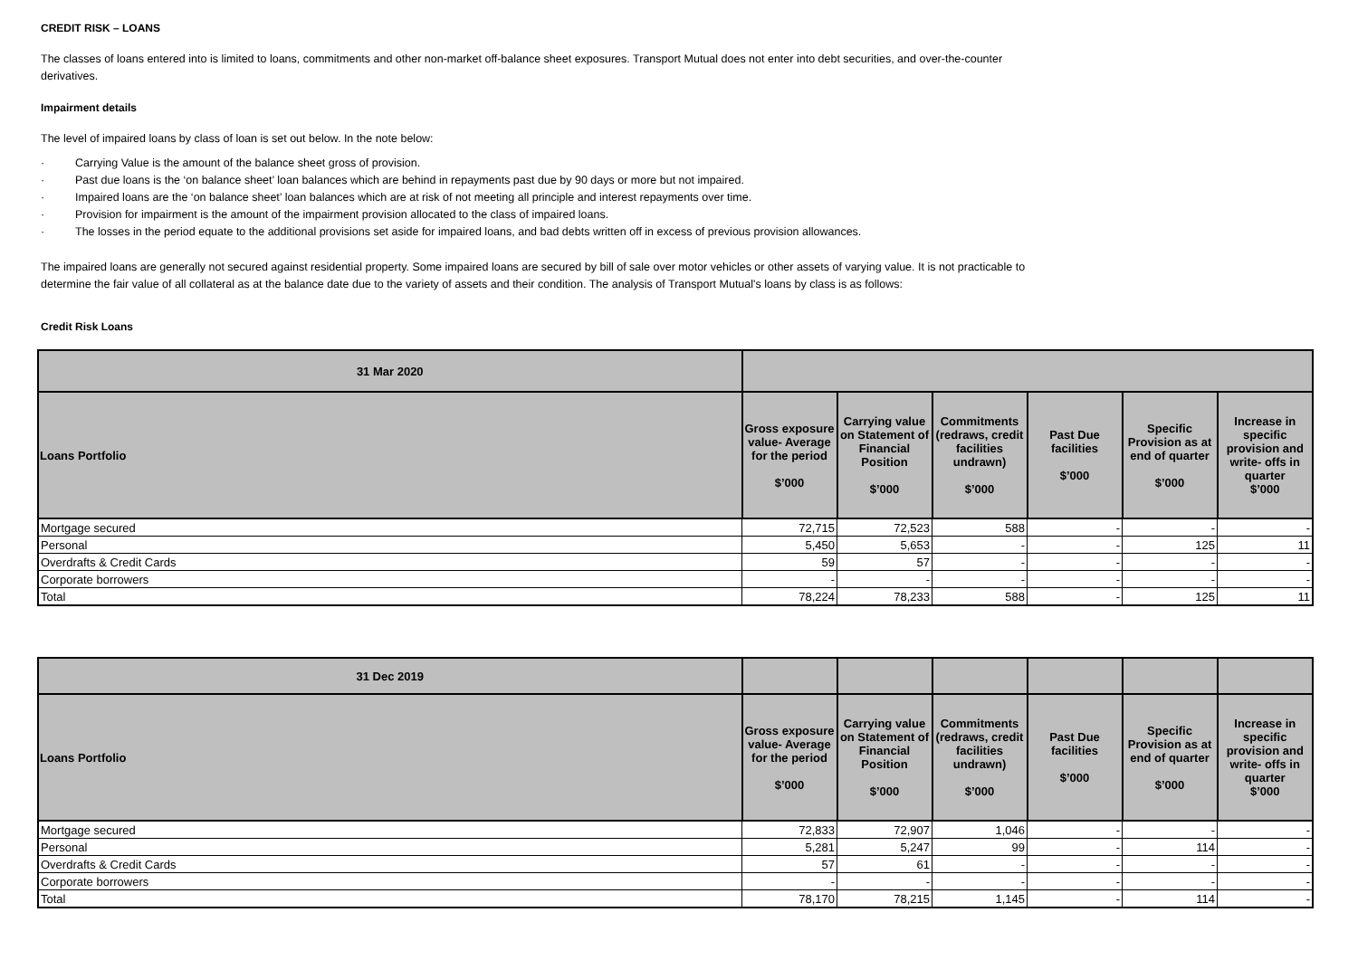CREDIT RISK – LOANS
The classes of loans entered into is limited to loans, commitments and other non-market off-balance sheet exposures. Transport Mutual does not enter into debt securities, and over-the-counter derivatives.
Impairment details
The level of impaired loans by class of loan is set out below. In the note below:
· Carrying Value is the amount of the balance sheet gross of provision.
· Past due loans is the ‘on balance sheet’ loan balances which are behind in repayments past due by 90 days or more but not impaired.
· Impaired loans are the ‘on balance sheet’ loan balances which are at risk of not meeting all principle and interest repayments over time.
· Provision for impairment is the amount of the impairment provision allocated to the class of impaired loans.
· The losses in the period equate to the additional provisions set aside for impaired loans, and bad debts written off in excess of previous provision allowances.
The impaired loans are generally not secured against residential property. Some impaired loans are secured by bill of sale over motor vehicles or other assets of varying value. It is not practicable to determine the fair value of all collateral as at the balance date due to the variety of assets and their condition. The analysis of Transport Mutual's loans by class is as follows:
Credit Risk Loans
| 31 Mar 2020 | | | | | | |
| --- | --- | --- | --- | --- | --- | --- |
| Loans Portfolio | Gross exposure value- Average for the period $’000 | Carrying value on Statement of Financial Position $’000 | Commitments (redraws, credit facilities undrawn) $’000 | Past Due facilities $’000 | Specific Provision as at end of quarter $’000 | Increase in specific provision and write- offs in quarter $’000 |
| Mortgage secured | 72,715 | 72,523 | 588 | - | - | - |
| Personal | 5,450 | 5,653 | - | - | 125 | 11 |
| Overdrafts & Credit Cards | 59 | 57 | - | - | - | - |
| Corporate borrowers | - | - | - | - | - | - |
| Total | 78,224 | 78,233 | 588 | - | 125 | 11 |
| 31 Dec 2019 | | | | | | |
| --- | --- | --- | --- | --- | --- | --- |
| Loans Portfolio | Gross exposure value- Average for the period $’000 | Carrying value on Statement of Financial Position $’000 | Commitments (redraws, credit facilities undrawn) $’000 | Past Due facilities $’000 | Specific Provision as at end of quarter $’000 | Increase in specific provision and write- offs in quarter $’000 |
| Mortgage secured | 72,833 | 72,907 | 1,046 | - | - | - |
| Personal | 5,281 | 5,247 | 99 | - | 114 | - |
| Overdrafts & Credit Cards | 57 | 61 | - | - | - | - |
| Corporate borrowers | - | - | - | - | - | - |
| Total | 78,170 | 78,215 | 1,145 | - | 114 | - |